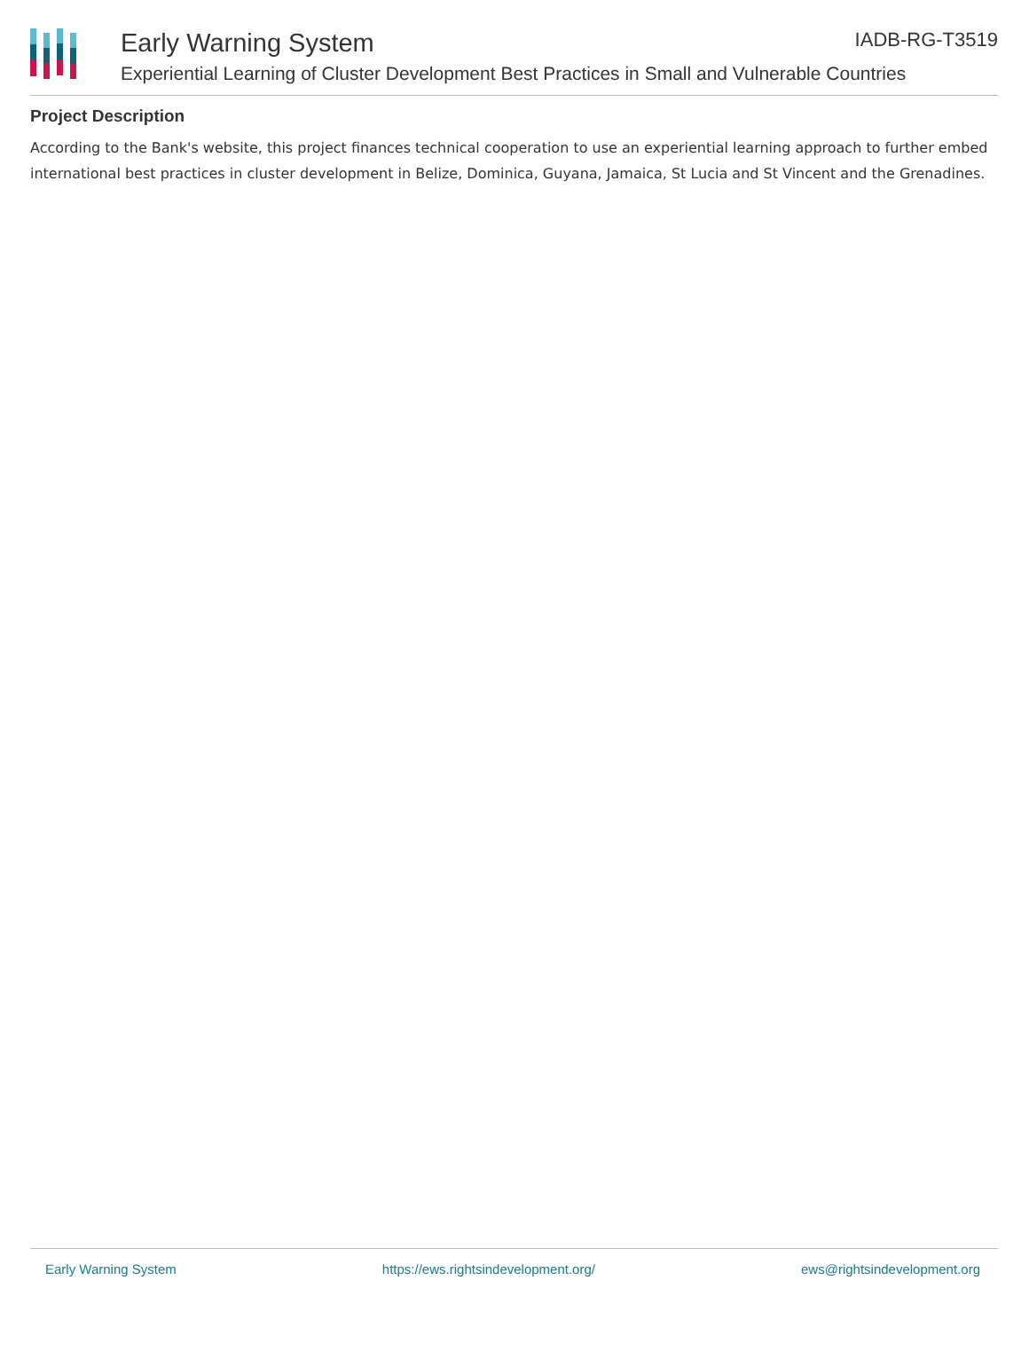Early Warning System IADB-RG-T3519
Experiential Learning of Cluster Development Best Practices in Small and Vulnerable Countries
Project Description
According to the Bank's website, this project finances technical cooperation to use an experiential learning approach to further embed international best practices in cluster development in Belize, Dominica, Guyana, Jamaica, St Lucia and St Vincent and the Grenadines.
Early Warning System https://ews.rightsindevelopment.org/ ews@rightsindevelopment.org